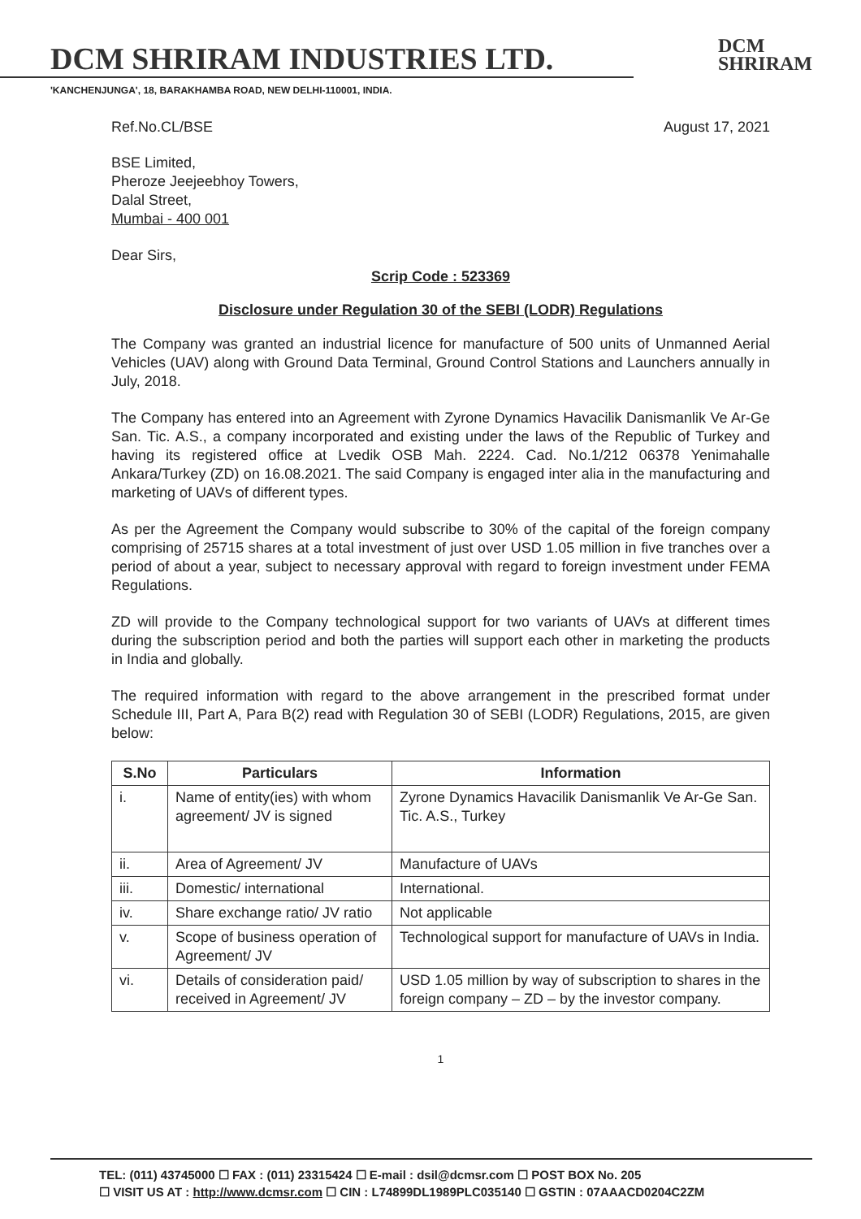DCM SHRIRAM INDUSTRIES LTD.
DCM
SHRIRAM
'KANCHENJUNGA', 18, BARAKHAMBA ROAD, NEW DELHI-110001, INDIA.
Ref.No.CL/BSE August 17, 2021
BSE Limited,
Pheroze Jeejeebhoy Towers,
Dalal Street,
Mumbai - 400 001
Dear Sirs,
Scrip Code : 523369
Disclosure under Regulation 30 of the SEBI (LODR) Regulations
The Company was granted an industrial licence for manufacture of 500 units of Unmanned Aerial Vehicles (UAV) along with Ground Data Terminal, Ground Control Stations and Launchers annually in July, 2018.
The Company has entered into an Agreement with Zyrone Dynamics Havacilik Danismanlik Ve Ar-Ge San. Tic. A.S., a company incorporated and existing under the laws of the Republic of Turkey and having its registered office at Lvedik OSB Mah. 2224. Cad. No.1/212 06378 Yenimahalle Ankara/Turkey (ZD) on 16.08.2021. The said Company is engaged inter alia in the manufacturing and marketing of UAVs of different types.
As per the Agreement the Company would subscribe to 30% of the capital of the foreign company comprising of 25715 shares at a total investment of just over USD 1.05 million in five tranches over a period of about a year, subject to necessary approval with regard to foreign investment under FEMA Regulations.
ZD will provide to the Company technological support for two variants of UAVs at different times during the subscription period and both the parties will support each other in marketing the products in India and globally.
The required information with regard to the above arrangement in the prescribed format under Schedule III, Part A, Para B(2) read with Regulation 30 of SEBI (LODR) Regulations, 2015, are given below:
| S.No | Particulars | Information |
| --- | --- | --- |
| i. | Name of entity(ies) with whom agreement/ JV is signed | Zyrone Dynamics Havacilik Danismanlik Ve Ar-Ge San. Tic. A.S., Turkey |
| ii. | Area of Agreement/ JV | Manufacture of UAVs |
| iii. | Domestic/ international | International. |
| iv. | Share exchange ratio/ JV ratio | Not applicable |
| v. | Scope of business operation of Agreement/ JV | Technological support for manufacture of UAVs in India. |
| vi. | Details of consideration paid/ received in Agreement/ JV | USD 1.05 million by way of subscription to shares in the foreign company – ZD – by the investor company. |
1
TEL: (011) 43745000 ☐ FAX : (011) 23315424 ☐ E-mail : dsil@dcmsr.com ☐ POST BOX No. 205
☐ VISIT US AT : http://www.dcmsr.com ☐ CIN : L74899DL1989PLC035140 ☐ GSTIN : 07AAACD0204C2ZM